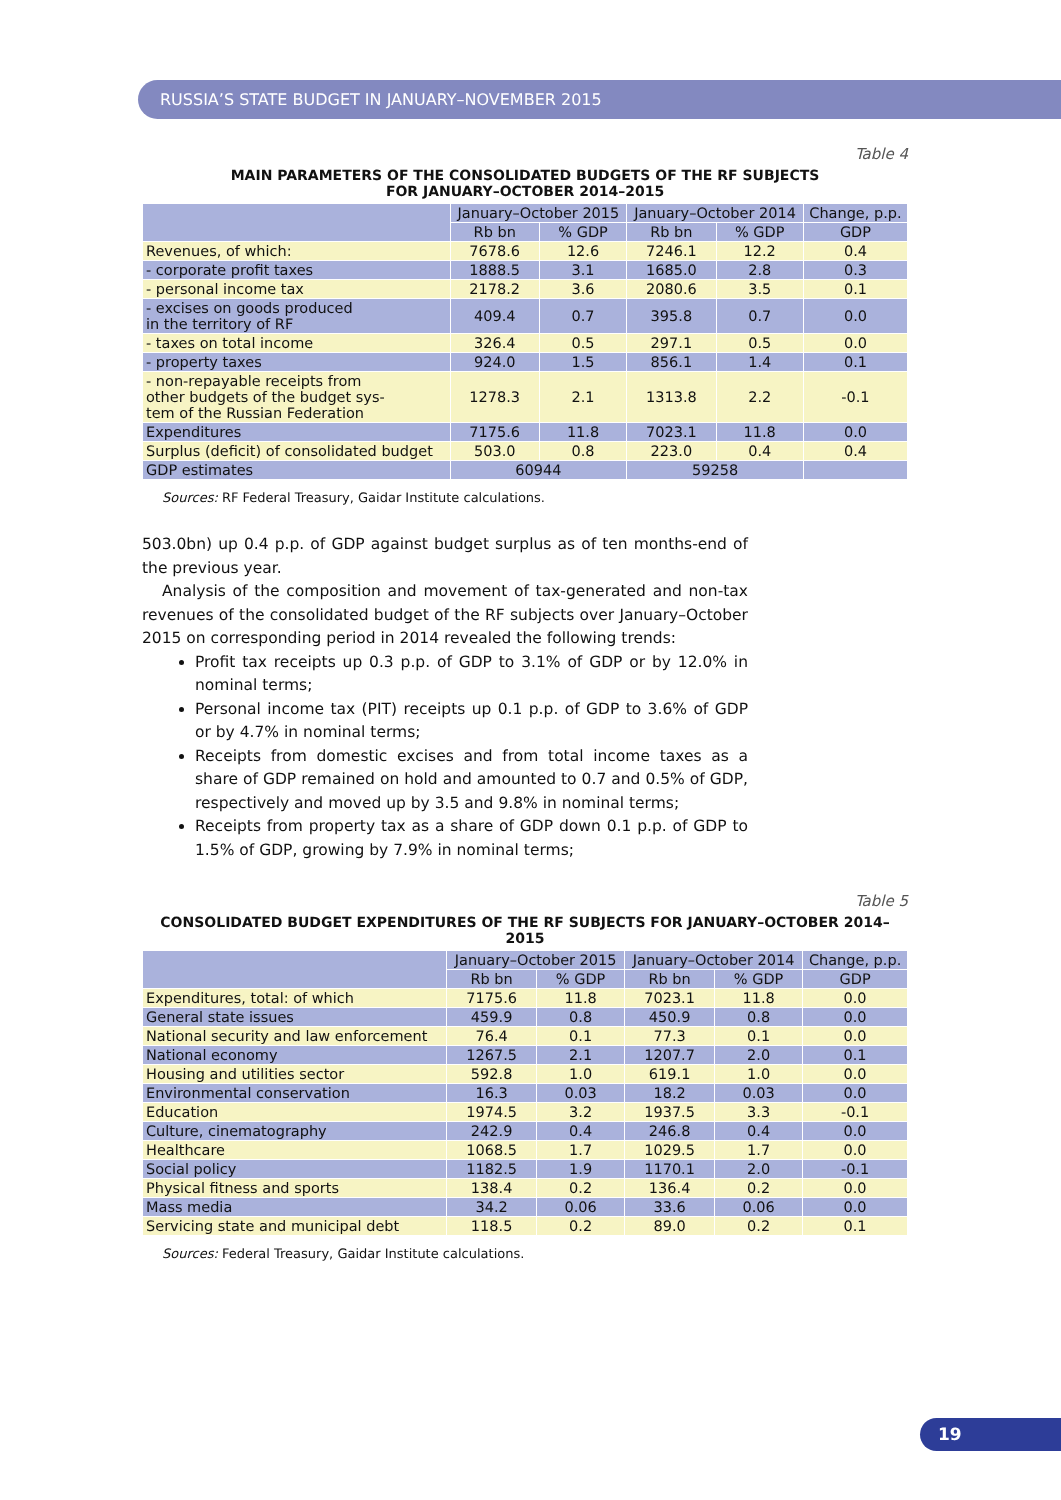RUSSIA’S STATE BUDGET IN JANUARY–NOVEMBER 2015
Table 4
MAIN PARAMETERS OF THE CONSOLIDATED BUDGETS OF THE RF SUBJECTS
FOR JANUARY–OCTOBER 2014–2015
| | January–October 2015 | | January–October 2014 | | Change, p.p. |
| --- | --- | --- | --- | --- | --- |
| | Rb bn | % GDP | Rb bn | % GDP | GDP |
| Revenues, of which: | 7678.6 | 12.6 | 7246.1 | 12.2 | 0.4 |
| - corporate profit taxes | 1888.5 | 3.1 | 1685.0 | 2.8 | 0.3 |
| - personal income tax | 2178.2 | 3.6 | 2080.6 | 3.5 | 0.1 |
| - excises on goods produced in the territory of RF | 409.4 | 0.7 | 395.8 | 0.7 | 0.0 |
| - taxes on total income | 326.4 | 0.5 | 297.1 | 0.5 | 0.0 |
| - property taxes | 924.0 | 1.5 | 856.1 | 1.4 | 0.1 |
| - non-repayable receipts from other budgets of the budget sys- tem of the Russian Federation | 1278.3 | 2.1 | 1313.8 | 2.2 | -0.1 |
| Expenditures | 7175.6 | 11.8 | 7023.1 | 11.8 | 0.0 |
| Surplus (deficit) of consolidated budget | 503.0 | 0.8 | 223.0 | 0.4 | 0.4 |
| GDP estimates | 60944 | | 59258 | | |
Sources: RF Federal Treasury, Gaidar Institute calculations.
503.0bn) up 0.4 p.p. of GDP against budget surplus as of ten months-end of the previous year.
Analysis of the composition and movement of tax-generated and non-tax revenues of the consolidated budget of the RF subjects over January–October 2015 on corresponding period in 2014 revealed the following trends:
Profit tax receipts up 0.3 p.p. of GDP to 3.1% of GDP or by 12.0% in nominal terms;
Personal income tax (PIT) receipts up 0.1 p.p. of GDP to 3.6% of GDP or by 4.7% in nominal terms;
Receipts from domestic excises and from total income taxes as a share of GDP remained on hold and amounted to 0.7 and 0.5% of GDP, respectively and moved up by 3.5 and 9.8% in nominal terms;
Receipts from property tax as a share of GDP down 0.1 p.p. of GDP to 1.5% of GDP, growing by 7.9% in nominal terms;
Table 5
CONSOLIDATED BUDGET EXPENDITURES OF THE RF SUBJECTS FOR JANUARY–OCTOBER 2014–2015
| | January–October 2015 | | January–October 2014 | | Change, p.p. |
| --- | --- | --- | --- | --- | --- |
| | Rb bn | % GDP | Rb bn | % GDP | GDP |
| Expenditures, total: of which | 7175.6 | 11.8 | 7023.1 | 11.8 | 0.0 |
| General state issues | 459.9 | 0.8 | 450.9 | 0.8 | 0.0 |
| National security and law enforcement | 76.4 | 0.1 | 77.3 | 0.1 | 0.0 |
| National economy | 1267.5 | 2.1 | 1207.7 | 2.0 | 0.1 |
| Housing and utilities sector | 592.8 | 1.0 | 619.1 | 1.0 | 0.0 |
| Environmental conservation | 16.3 | 0.03 | 18.2 | 0.03 | 0.0 |
| Education | 1974.5 | 3.2 | 1937.5 | 3.3 | -0.1 |
| Culture, cinematography | 242.9 | 0.4 | 246.8 | 0.4 | 0.0 |
| Healthcare | 1068.5 | 1.7 | 1029.5 | 1.7 | 0.0 |
| Social policy | 1182.5 | 1.9 | 1170.1 | 2.0 | -0.1 |
| Physical fitness and sports | 138.4 | 0.2 | 136.4 | 0.2 | 0.0 |
| Mass media | 34.2 | 0.06 | 33.6 | 0.06 | 0.0 |
| Servicing state and municipal debt | 118.5 | 0.2 | 89.0 | 0.2 | 0.1 |
Sources: Federal Treasury, Gaidar Institute calculations.
19